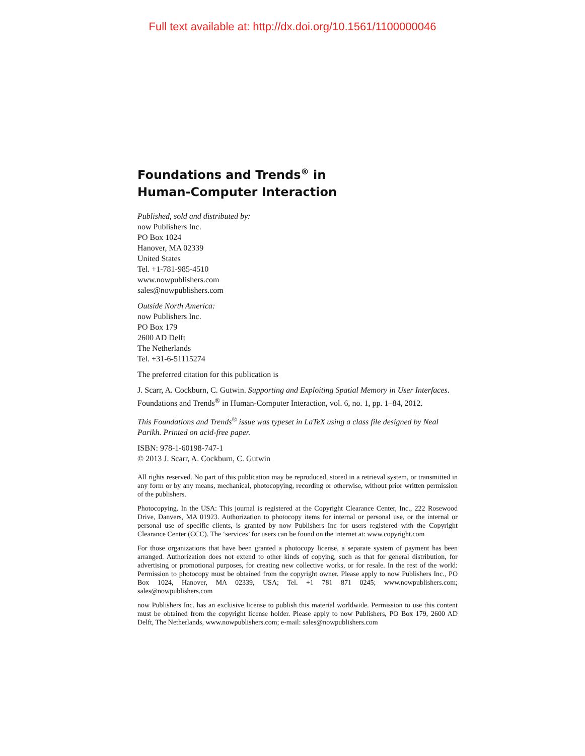Full text available at: http://dx.doi.org/10.1561/1100000046
Foundations and Trends<sup>®</sup> in
Human-Computer Interaction
Published, sold and distributed by:
now Publishers Inc.
PO Box 1024
Hanover, MA 02339
United States
Tel. +1-781-985-4510
www.nowpublishers.com
sales@nowpublishers.com
Outside North America:
now Publishers Inc.
PO Box 179
2600 AD Delft
The Netherlands
Tel. +31-6-51115274
The preferred citation for this publication is
J. Scarr, A. Cockburn, C. Gutwin. Supporting and Exploiting Spatial Memory in User Interfaces. Foundations and Trends<sup>®</sup> in Human-Computer Interaction, vol. 6, no. 1, pp. 1–84, 2012.
This Foundations and Trends<sup>®</sup> issue was typeset in LaTeX using a class file designed by Neal Parikh. Printed on acid-free paper.
ISBN: 978-1-60198-747-1
© 2013 J. Scarr, A. Cockburn, C. Gutwin
All rights reserved. No part of this publication may be reproduced, stored in a retrieval system, or transmitted in any form or by any means, mechanical, photocopying, recording or otherwise, without prior written permission of the publishers.
Photocopying. In the USA: This journal is registered at the Copyright Clearance Center, Inc., 222 Rosewood Drive, Danvers, MA 01923. Authorization to photocopy items for internal or personal use, or the internal or personal use of specific clients, is granted by now Publishers Inc for users registered with the Copyright Clearance Center (CCC). The ‘services’ for users can be found on the internet at: www.copyright.com
For those organizations that have been granted a photocopy license, a separate system of payment has been arranged. Authorization does not extend to other kinds of copying, such as that for general distribution, for advertising or promotional purposes, for creating new collective works, or for resale. In the rest of the world: Permission to photocopy must be obtained from the copyright owner. Please apply to now Publishers Inc., PO Box 1024, Hanover, MA 02339, USA; Tel. +1 781 871 0245; www.nowpublishers.com; sales@nowpublishers.com
now Publishers Inc. has an exclusive license to publish this material worldwide. Permission to use this content must be obtained from the copyright license holder. Please apply to now Publishers, PO Box 179, 2600 AD Delft, The Netherlands, www.nowpublishers.com; e-mail: sales@nowpublishers.com